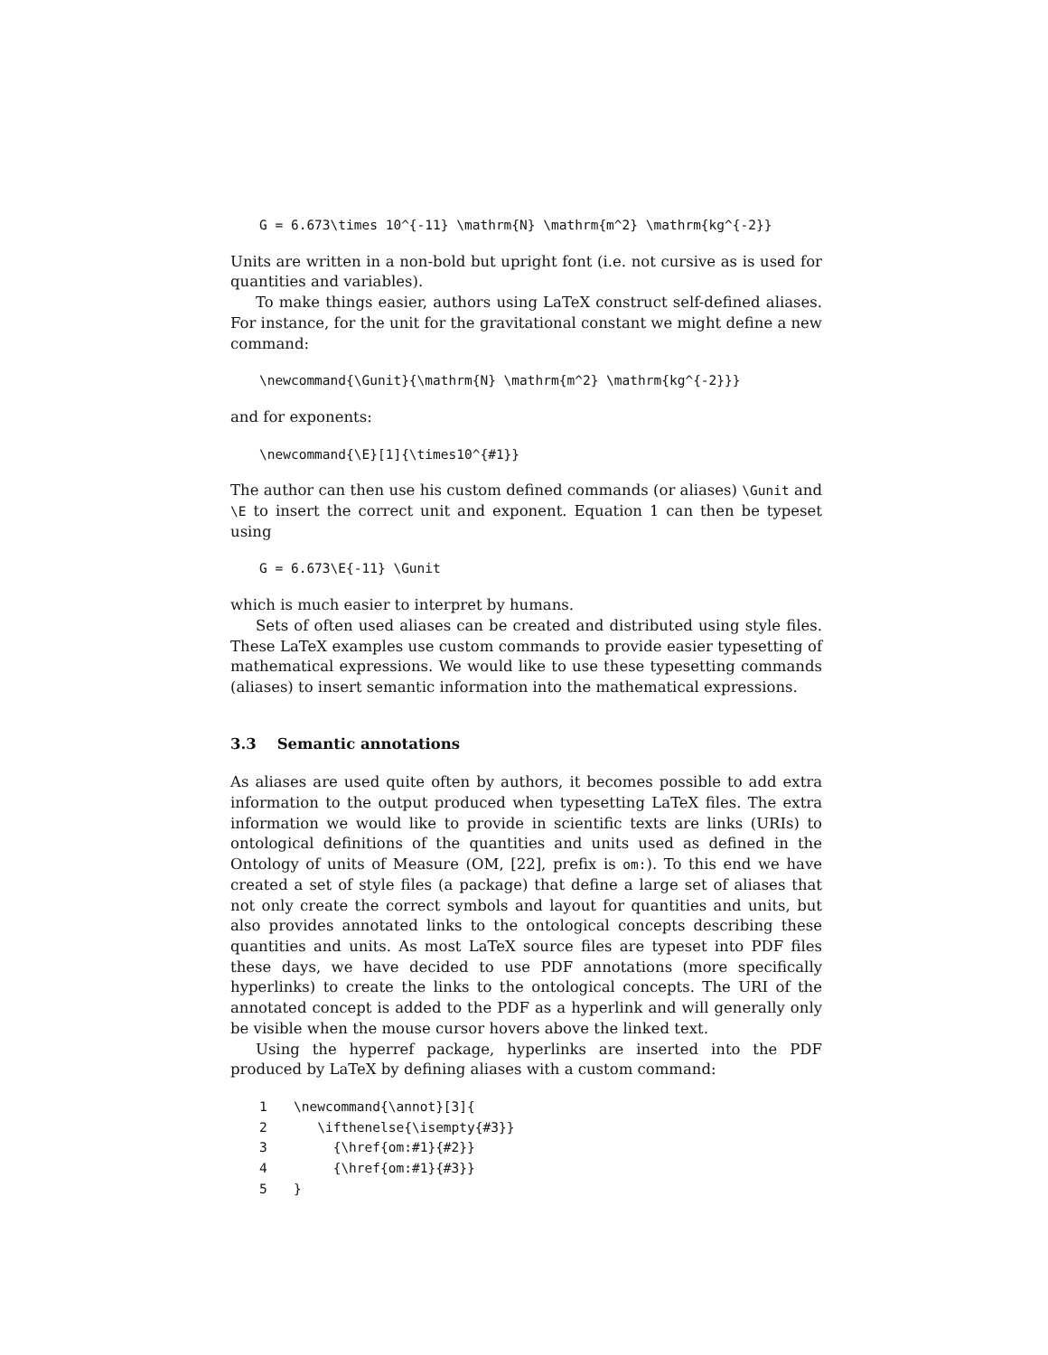G = 6.673\times 10^{-11} \mathrm{N} \mathrm{m^2} \mathrm{kg^{-2}}
Units are written in a non-bold but upright font (i.e. not cursive as is used for quantities and variables).
To make things easier, authors using LaTeX construct self-defined aliases. For instance, for the unit for the gravitational constant we might define a new command:
\newcommand{\Gunit}{\mathrm{N} \mathrm{m^2} \mathrm{kg^{-2}}}
and for exponents:
\newcommand{\E}[1]{\times10^{#1}}
The author can then use his custom defined commands (or aliases) \Gunit and \E to insert the correct unit and exponent. Equation 1 can then be typeset using
G = 6.673\E{-11} \Gunit
which is much easier to interpret by humans.
Sets of often used aliases can be created and distributed using style files. These LaTeX examples use custom commands to provide easier typesetting of mathematical expressions. We would like to use these typesetting commands (aliases) to insert semantic information into the mathematical expressions.
3.3 Semantic annotations
As aliases are used quite often by authors, it becomes possible to add extra information to the output produced when typesetting LaTeX files. The extra information we would like to provide in scientific texts are links (URIs) to ontological definitions of the quantities and units used as defined in the Ontology of units of Measure (OM, [22], prefix is om:). To this end we have created a set of style files (a package) that define a large set of aliases that not only create the correct symbols and layout for quantities and units, but also provides annotated links to the ontological concepts describing these quantities and units. As most LaTeX source files are typeset into PDF files these days, we have decided to use PDF annotations (more specifically hyperlinks) to create the links to the ontological concepts. The URI of the annotated concept is added to the PDF as a hyperlink and will generally only be visible when the mouse cursor hovers above the linked text.
Using the hyperref package, hyperlinks are inserted into the PDF produced by LaTeX by defining aliases with a custom command:
1\newcommand{\annot}[3]{
2   \ifthenelse{\isempty{#3}}
3     {\href{om:#1}{#2}}
4     {\href{om:#1}{#3}}
5}